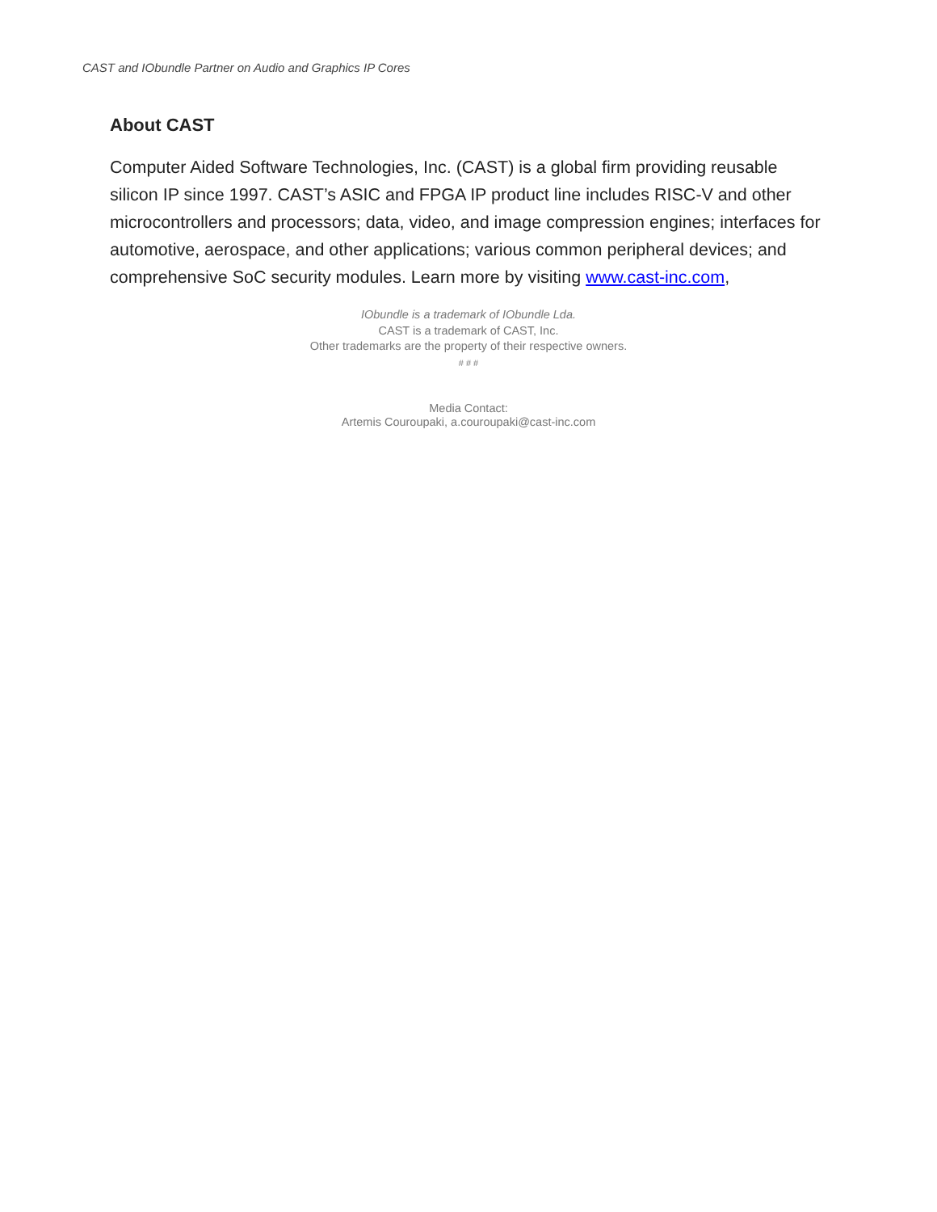CAST and IObundle Partner on Audio and Graphics IP Cores
About CAST
Computer Aided Software Technologies, Inc. (CAST) is a global firm providing reusable silicon IP since 1997. CAST’s ASIC and FPGA IP product line includes RISC-V and other microcontrollers and processors; data, video, and image compression engines; interfaces for automotive, aerospace, and other applications; various common peripheral devices; and comprehensive SoC security modules. Learn more by visiting www.cast-inc.com,
IObundle is a trademark of IObundle Lda.
CAST is a trademark of CAST, Inc.
Other trademarks are the property of their respective owners.
# # #
Media Contact:
Artemis Couroupaki, a.couroupaki@cast-inc.com